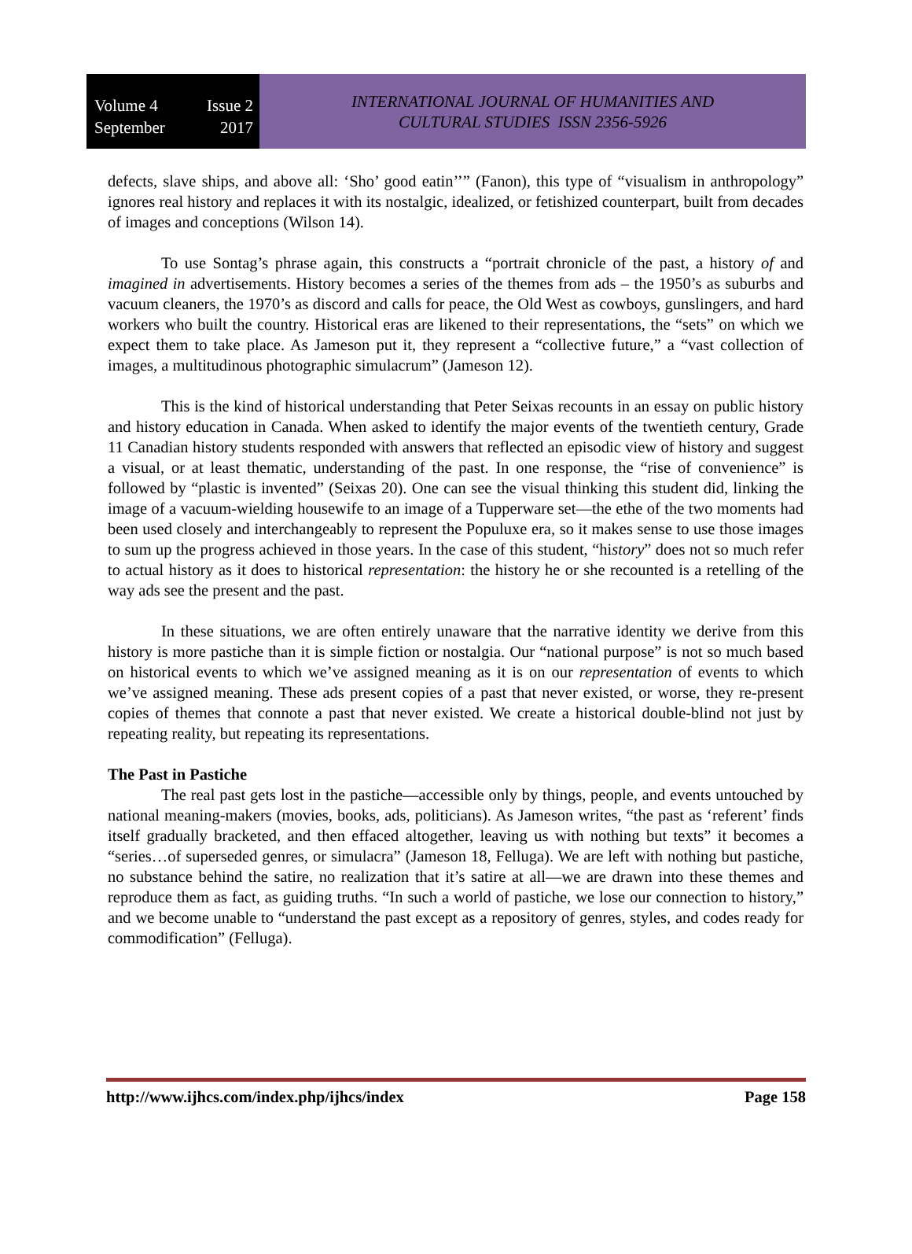Volume 4 Issue 2
September 2017
INTERNATIONAL JOURNAL OF HUMANITIES AND
CULTURAL STUDIES ISSN 2356-5926
defects, slave ships, and above all: ‘Sho’ good eatin’’” (Fanon), this type of “visualism in anthropology” ignores real history and replaces it with its nostalgic, idealized, or fetishized counterpart, built from decades of images and conceptions (Wilson 14).
To use Sontag’s phrase again, this constructs a “portrait chronicle of the past, a history of and imagined in advertisements. History becomes a series of the themes from ads – the 1950’s as suburbs and vacuum cleaners, the 1970’s as discord and calls for peace, the Old West as cowboys, gunslingers, and hard workers who built the country. Historical eras are likened to their representations, the “sets” on which we expect them to take place. As Jameson put it, they represent a “collective future,” a “vast collection of images, a multitudinous photographic simulacrum” (Jameson 12).
This is the kind of historical understanding that Peter Seixas recounts in an essay on public history and history education in Canada. When asked to identify the major events of the twentieth century, Grade 11 Canadian history students responded with answers that reflected an episodic view of history and suggest a visual, or at least thematic, understanding of the past. In one response, the “rise of convenience” is followed by “plastic is invented” (Seixas 20). One can see the visual thinking this student did, linking the image of a vacuum-wielding housewife to an image of a Tupperware set—the ethe of the two moments had been used closely and interchangeably to represent the Populuxe era, so it makes sense to use those images to sum up the progress achieved in those years. In the case of this student, “history” does not so much refer to actual history as it does to historical representation: the history he or she recounted is a retelling of the way ads see the present and the past.
In these situations, we are often entirely unaware that the narrative identity we derive from this history is more pastiche than it is simple fiction or nostalgia. Our “national purpose” is not so much based on historical events to which we’ve assigned meaning as it is on our representation of events to which we’ve assigned meaning. These ads present copies of a past that never existed, or worse, they re-present copies of themes that connote a past that never existed. We create a historical double-blind not just by repeating reality, but repeating its representations.
The Past in Pastiche
The real past gets lost in the pastiche—accessible only by things, people, and events untouched by national meaning-makers (movies, books, ads, politicians). As Jameson writes, “the past as ‘referent’ finds itself gradually bracketed, and then effaced altogether, leaving us with nothing but texts” it becomes a “series…of superseded genres, or simulacra” (Jameson 18, Felluga). We are left with nothing but pastiche, no substance behind the satire, no realization that it’s satire at all—we are drawn into these themes and reproduce them as fact, as guiding truths. “In such a world of pastiche, we lose our connection to history,” and we become unable to “understand the past except as a repository of genres, styles, and codes ready for commodification” (Felluga).
http://www.ijhcs.com/index.php/ijhcs/index Page 158